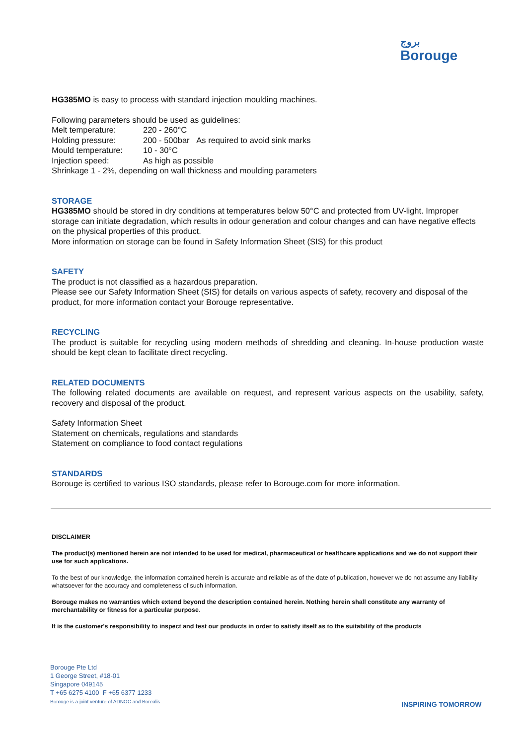بروج
Borouge
HG385MO is easy to process with standard injection moulding machines.
Following parameters should be used as guidelines:
Melt temperature: 220 - 260°C
Holding pressure: 200 - 500bar As required to avoid sink marks
Mould temperature: 10 - 30°C
Injection speed: As high as possible
Shrinkage 1 - 2%, depending on wall thickness and moulding parameters
STORAGE
HG385MO should be stored in dry conditions at temperatures below 50°C and protected from UV-light. Improper storage can initiate degradation, which results in odour generation and colour changes and can have negative effects on the physical properties of this product.
More information on storage can be found in Safety Information Sheet (SIS) for this product
SAFETY
The product is not classified as a hazardous preparation.
Please see our Safety Information Sheet (SIS) for details on various aspects of safety, recovery and disposal of the product, for more information contact your Borouge representative.
RECYCLING
The product is suitable for recycling using modern methods of shredding and cleaning. In-house production waste should be kept clean to facilitate direct recycling.
RELATED DOCUMENTS
The following related documents are available on request, and represent various aspects on the usability, safety, recovery and disposal of the product.
Safety Information Sheet
Statement on chemicals, regulations and standards
Statement on compliance to food contact regulations
STANDARDS
Borouge is certified to various ISO standards, please refer to Borouge.com for more information.
DISCLAIMER
The product(s) mentioned herein are not intended to be used for medical, pharmaceutical or healthcare applications and we do not support their use for such applications.
To the best of our knowledge, the information contained herein is accurate and reliable as of the date of publication, however we do not assume any liability whatsoever for the accuracy and completeness of such information.
Borouge makes no warranties which extend beyond the description contained herein. Nothing herein shall constitute any warranty of merchantability or fitness for a particular purpose.
It is the customer's responsibility to inspect and test our products in order to satisfy itself as to the suitability of the products
Borouge Pte Ltd
1 George Street, #18-01
Singapore 049145
T +65 6275 4100 F +65 6377 1233
Borouge is a joint venture of ADNOC and Borealis
INSPIRING TOMORROW